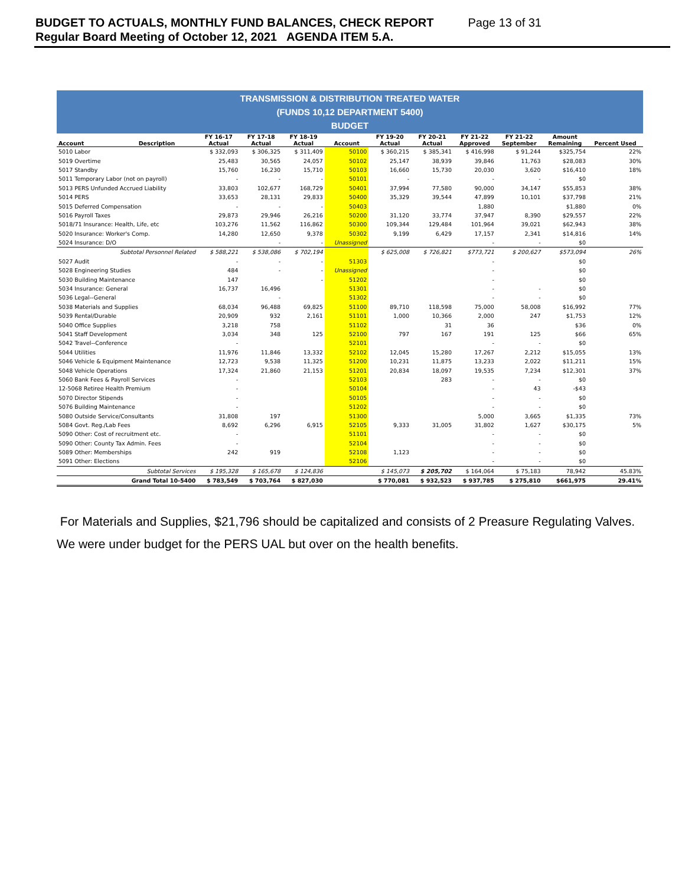BUDGET TO ACTUALS, MONTHLY FUND BALANCES, CHECK REPORT
Regular Board Meeting of October 12, 2021 AGENDA ITEM 5.A.
Page 13 of 31
TRANSMISSION & DISTRIBUTION TREATED WATER
(FUNDS 10,12 DEPARTMENT 5400)
BUDGET
| Account | Description | FY 16-17 Actual | FY 17-18 Actual | FY 18-19 Actual | Account | FY 19-20 Actual | FY 20-21 Actual | FY 21-22 Approved | FY 21-22 September | Amount Remaining | Percent Used |
| --- | --- | --- | --- | --- | --- | --- | --- | --- | --- | --- | --- |
| 5010 Labor | | $ 332,093 | $ 306,325 | $ 311,409 | 50100 | $ 360,215 | $ 385,341 | $ 416,998 | $ 91,244 | $325,754 | 22% |
| 5019 Overtime | | 25,483 | 30,565 | 24,057 | 50102 | 25,147 | 38,939 | 39,846 | 11,763 | $28,083 | 30% |
| 5017 Standby | | 15,760 | 16,230 | 15,710 | 50103 | 16,660 | 15,730 | 20,030 | 3,620 | $16,410 | 18% |
| 5011 Temporary Labor (not on payroll) | | - | - | - | 50101 | - | | - | - | $0 | |
| 5013 PERS Unfunded Accrued Liability | | 33,803 | 102,677 | 168,729 | 50401 | 37,994 | 77,580 | 90,000 | 34,147 | $55,853 | 38% |
| 5014 PERS | | 33,653 | 28,131 | 29,833 | 50400 | 35,329 | 39,544 | 47,899 | 10,101 | $37,798 | 21% |
| 5015 Deferred Compensation | | - | - | - | 50403 | | | 1,880 | | $1,880 | 0% |
| 5016 Payroll Taxes | | 29,873 | 29,946 | 26,216 | 50200 | 31,120 | 33,774 | 37,947 | 8,390 | $29,557 | 22% |
| 5018/71 Insurance: Health, Life, etc | | 103,276 | 11,562 | 116,862 | 50300 | 109,344 | 129,484 | 101,964 | 39,021 | $62,943 | 38% |
| 5020 Insurance: Worker's Comp. | | 14,280 | 12,650 | 9,378 | 50302 | 9,199 | 6,429 | 17,157 | 2,341 | $14,816 | 14% |
| 5024 Insurance: D/O | | | - | - | Unassigned | | | - | - | $0 | |
| Subtotal Personnel Related | | $ 588,221 | $ 538,086 | $ 702,194 | | $ 625,008 | $ 726,821 | $773,721 | $ 200,627 | $573,094 | 26% |
| 5027 Audit | | - | - | - | 51303 | | | - | | $0 | |
| 5028 Engineering Studies | | 484 | - | - | Unassigned | | | - | | $0 | |
| 5030 Building Maintenance | | 147 | | - | 51202 | | | - | | $0 | |
| 5034 Insurance: General | | 16,737 | 16,496 | | 51301 | | | - | - | $0 | |
| 5036 Legal--General | | | - | | 51302 | | | - | - | $0 | |
| 5038 Materials and Supplies | | 68,034 | 96,488 | 69,825 | 51100 | 89,710 | 118,598 | 75,000 | 58,008 | $16,992 | 77% |
| 5039 Rental/Durable | | 20,909 | 932 | 2,161 | 51101 | 1,000 | 10,366 | 2,000 | 247 | $1,753 | 12% |
| 5040 Office Supplies | | 3,218 | 758 | | 51102 | | 31 | 36 | | $36 | 0% |
| 5041 Staff Development | | 3,034 | 348 | 125 | 52100 | 797 | 167 | 191 | 125 | $66 | 65% |
| 5042 Travel--Conference | | - | | | 52101 | | | - | - | $0 | |
| 5044 Utilities | | 11,976 | 11,846 | 13,332 | 52102 | 12,045 | 15,280 | 17,267 | 2,212 | $15,055 | 13% |
| 5046 Vehicle & Equipment Maintenance | | 12,723 | 9,538 | 11,325 | 51200 | 10,231 | 11,875 | 13,233 | 2,022 | $11,211 | 15% |
| 5048 Vehicle Operations | | 17,324 | 21,860 | 21,153 | 51201 | 20,834 | 18,097 | 19,535 | 7,234 | $12,301 | 37% |
| 5060 Bank Fees & Payroll Services | | - | | | 52103 | | 283 | - | - | $0 | |
| 12-5068 Retiree Health Premium | | - | | | 50104 | | | - | 43 | -$43 | |
| 5070 Director Stipends | | - | | | 50105 | | | - | - | $0 | |
| 5076 Building Maintenance | | - | | | 51202 | | | - | - | $0 | |
| 5080 Outside Service/Consultants | | 31,808 | 197 | | 51300 | | | 5,000 | 3,665 | $1,335 | 73% |
| 5084 Govt. Reg./Lab Fees | | 8,692 | 6,296 | 6,915 | 52105 | 9,333 | 31,005 | 31,802 | 1,627 | $30,175 | 5% |
| 5090 Other: Cost of recruitment etc. | | - | | | 51101 | | | - | - | $0 | |
| 5090 Other: County Tax Admin. Fees | | - | | | 52104 | | | - | - | $0 | |
| 5089 Other: Memberships | | 242 | 919 | | 52108 | 1,123 | | - | - | $0 | |
| 5091 Other: Elections | | | | | 52106 | | | - | - | $0 | |
| Subtotal Services | | $ 195,328 | $ 165,678 | $ 124,836 | | $ 145,073 | $ 205,702 | $ 164,064 | $ 75,183 | 78,942 | 45.83% |
| Grand Total 10-5400 | | $ 783,549 | $ 703,764 | $ 827,030 | | $ 770,081 | $ 932,523 | $ 937,785 | $ 275,810 | $661,975 | 29.41% |
For Materials and Supplies, $21,796 should be capitalized and consists of 2 Preasure Regulating Valves. We were under budget for the PERS UAL but over on the health benefits.